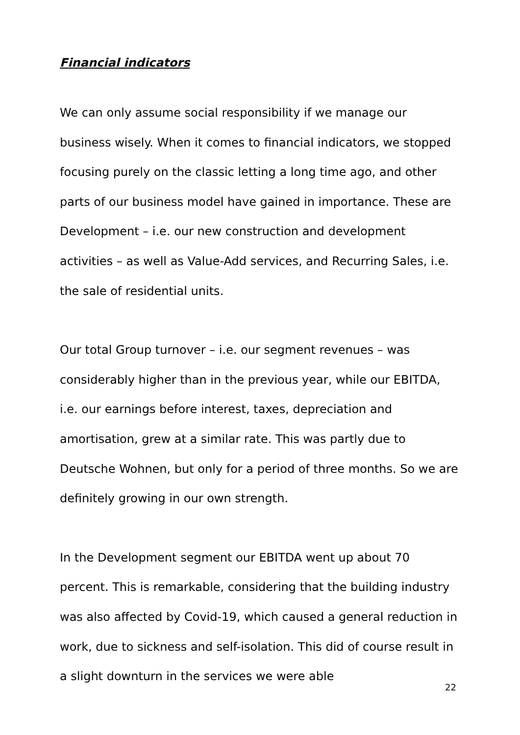Financial indicators
We can only assume social responsibility if we manage our business wisely. When it comes to financial indicators, we stopped focusing purely on the classic letting a long time ago, and other parts of our business model have gained in importance. These are Development – i.e. our new construction and development activities – as well as Value-Add services, and Recurring Sales, i.e. the sale of residential units.
Our total Group turnover – i.e. our segment revenues – was considerably higher than in the previous year, while our EBITDA, i.e. our earnings before interest, taxes, depreciation and amortisation, grew at a similar rate. This was partly due to Deutsche Wohnen, but only for a period of three months. So we are definitely growing in our own strength.
In the Development segment our EBITDA went up about 70 percent. This is remarkable, considering that the building industry was also affected by Covid-19, which caused a general reduction in work, due to sickness and self-isolation. This did of course result in a slight downturn in the services we were able
22